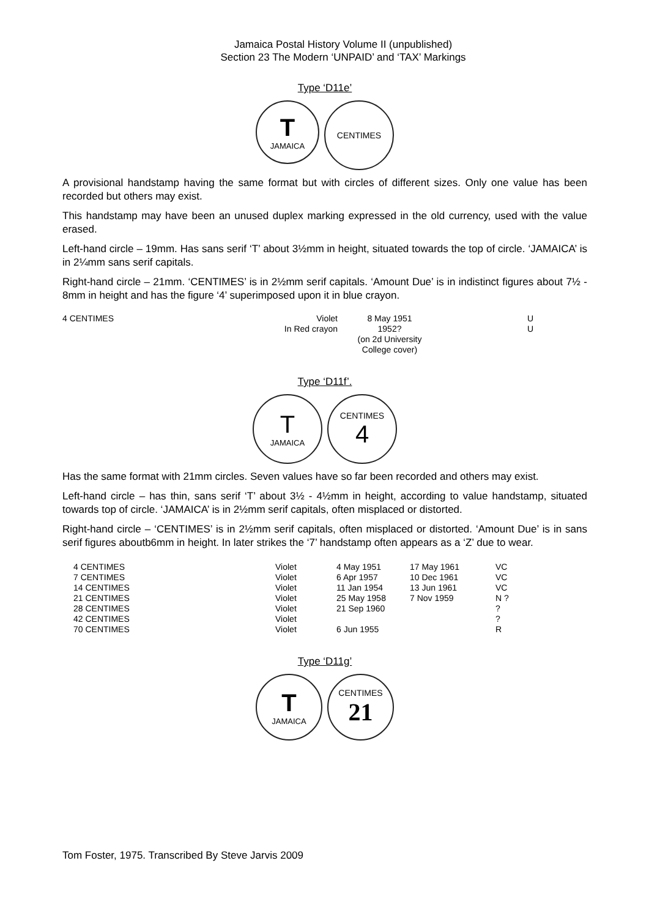Jamaica Postal History Volume II (unpublished)
Section 23 The Modern ‘UNPAID’ and ‘TAX’ Markings
Type ‘D11e’
T
JAMAICA
CENTIMES
A provisional handstamp having the same format but with circles of different sizes. Only one value has been recorded but others may exist.
This handstamp may have been an unused duplex marking expressed in the old currency, used with the value erased.
Left-hand circle – 19mm. Has sans serif ‘T’ about 3½mm in height, situated towards the top of circle. ‘JAMAICA’ is in 2¼mm sans serif capitals.
Right-hand circle – 21mm. ‘CENTIMES’ is in 2½mm serif capitals. ‘Amount Due’ is in indistinct figures about 7½ - 8mm in height and has the figure ‘4’ superimposed upon it in blue crayon.
| 4 CENTIMES | Violet | 8 May 1951 | | U |
| | In Red crayon | 1952? (on 2d University College cover) | | U |
Type ‘D11f’.
T
JAMAICA
CENTIMES
4
Has the same format with 21mm circles. Seven values have so far been recorded and others may exist.
Left-hand circle – has thin, sans serif ‘T’ about 3½ - 4½mm in height, according to value handstamp, situated towards top of circle. ‘JAMAICA’ is in 2½mm serif capitals, often misplaced or distorted.
Right-hand circle – ‘CENTIMES’ is in 2½mm serif capitals, often misplaced or distorted. ‘Amount Due’ is in sans serif figures aboutb6mm in height. In later strikes the ‘7’ handstamp often appears as a ‘Z’ due to wear.
| 4 CENTIMES | Violet | 4 May 1951 | 17 May 1961 | VC |
| 7 CENTIMES | Violet | 6 Apr 1957 | 10 Dec 1961 | VC |
| 14 CENTIMES | Violet | 11 Jan 1954 | 13 Jun 1961 | VC |
| 21 CENTIMES | Violet | 25 May 1958 | 7 Nov 1959 | N ? |
| 28 CENTIMES | Violet | 21 Sep 1960 | | ? |
| 42 CENTIMES | Violet | | | ? |
| 70 CENTIMES | Violet | 6 Jun 1955 | | R |
Type ‘D11g’
T
JAMAICA
CENTIMES
21
Tom Foster, 1975. Transcribed By Steve Jarvis 2009